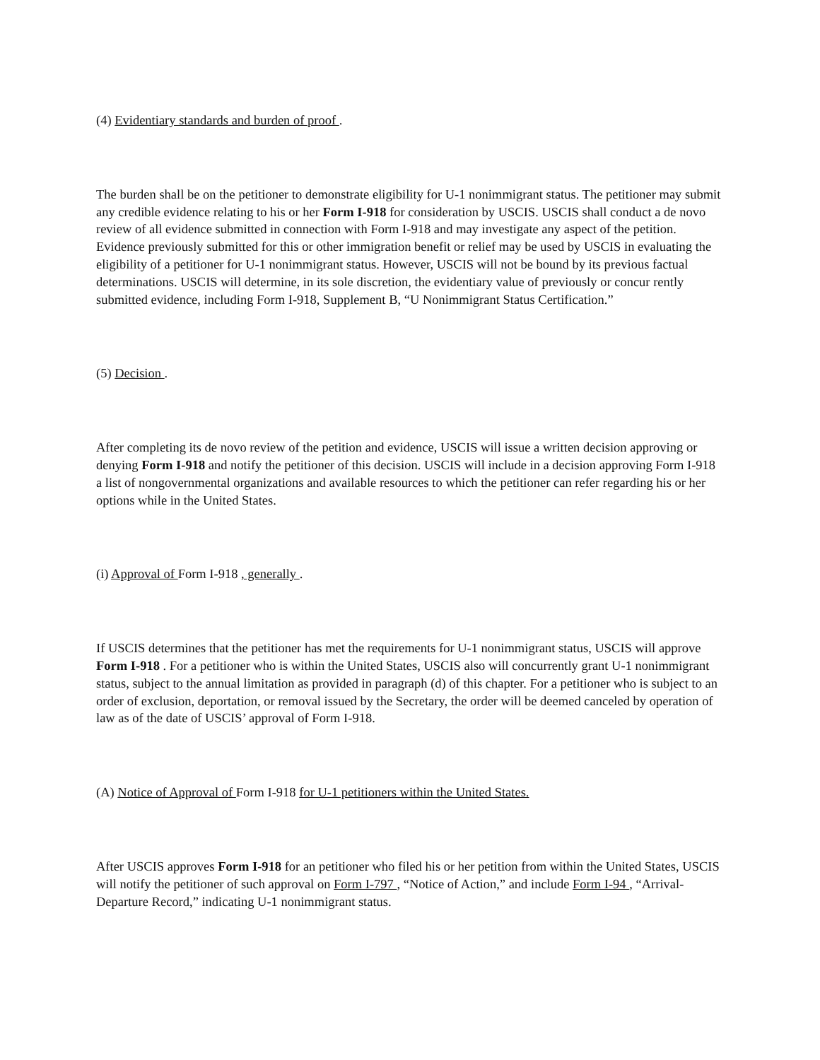(4) Evidentiary standards and burden of proof .
The burden shall be on the petitioner to demonstrate eligibility for U-1 nonimmigrant status. The petitioner may submit any credible evidence relating to his or her Form I-918 for consideration by USCIS. USCIS shall conduct a de novo review of all evidence submitted in connection with Form I-918 and may investigate any aspect of the petition. Evidence previously submitted for this or other immigration benefit or relief may be used by USCIS in evaluating the eligibility of a petitioner for U-1 nonimmigrant status. However, USCIS will not be bound by its previous factual determinations. USCIS will determine, in its sole discretion, the evidentiary value of previously or concur rently submitted evidence, including Form I-918, Supplement B, “U Nonimmigrant Status Certification.”
(5) Decision .
After completing its de novo review of the petition and evidence, USCIS will issue a written decision approving or denying Form I-918 and notify the petitioner of this decision. USCIS will include in a decision approving Form I-918 a list of nongovernmental organizations and available resources to which the petitioner can refer regarding his or her options while in the United States.
(i) Approval of Form I-918 , generally .
If USCIS determines that the petitioner has met the requirements for U-1 nonimmigrant status, USCIS will approve Form I-918 . For a petitioner who is within the United States, USCIS also will concurrently grant U-1 nonimmigrant status, subject to the annual limitation as provided in paragraph (d) of this chapter. For a petitioner who is subject to an order of exclusion, deportation, or removal issued by the Secretary, the order will be deemed canceled by operation of law as of the date of USCIS’ approval of Form I-918.
(A) Notice of Approval of Form I-918 for U-1 petitioners within the United States.
After USCIS approves Form I-918 for an petitioner who filed his or her petition from within the United States, USCIS will notify the petitioner of such approval on Form I-797 , “Notice of Action,” and include Form I-94 , “Arrival-Departure Record,” indicating U-1 nonimmigrant status.